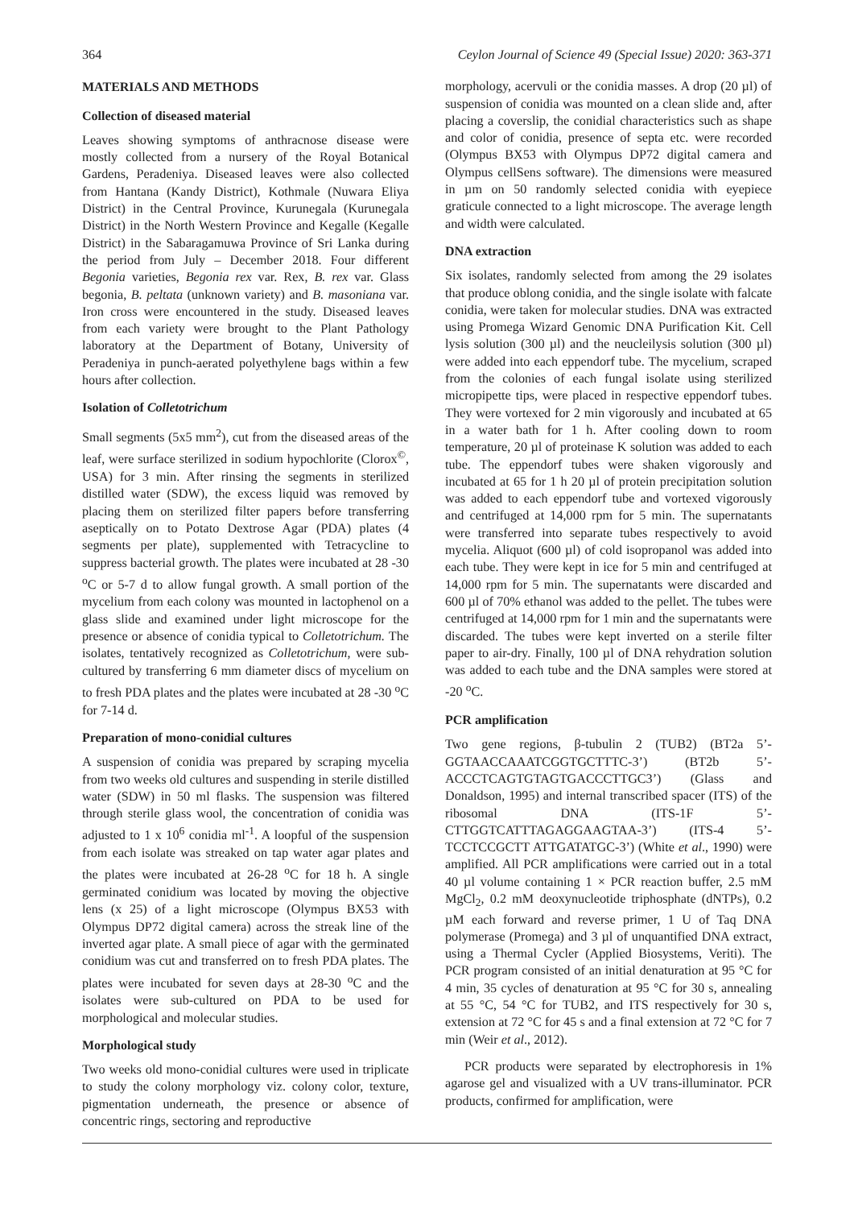364 Ceylon Journal of Science 49 (Special Issue) 2020: 363-371
MATERIALS AND METHODS
Collection of diseased material
Leaves showing symptoms of anthracnose disease were mostly collected from a nursery of the Royal Botanical Gardens, Peradeniya. Diseased leaves were also collected from Hantana (Kandy District), Kothmale (Nuwara Eliya District) in the Central Province, Kurunegala (Kurunegala District) in the North Western Province and Kegalle (Kegalle District) in the Sabaragamuwa Province of Sri Lanka during the period from July – December 2018. Four different Begonia varieties, Begonia rex var. Rex, B. rex var. Glass begonia, B. peltata (unknown variety) and B. masoniana var. Iron cross were encountered in the study. Diseased leaves from each variety were brought to the Plant Pathology laboratory at the Department of Botany, University of Peradeniya in punch-aerated polyethylene bags within a few hours after collection.
Isolation of Colletotrichum
Small segments (5x5 mm<sup>2</sup>), cut from the diseased areas of the leaf, were surface sterilized in sodium hypochlorite (Clorox<sup>©</sup>, USA) for 3 min. After rinsing the segments in sterilized distilled water (SDW), the excess liquid was removed by placing them on sterilized filter papers before transferring aseptically on to Potato Dextrose Agar (PDA) plates (4 segments per plate), supplemented with Tetracycline to suppress bacterial growth. The plates were incubated at 28 -30 <sup>o</sup>C or 5-7 d to allow fungal growth. A small portion of the mycelium from each colony was mounted in lactophenol on a glass slide and examined under light microscope for the presence or absence of conidia typical to Colletotrichum. The isolates, tentatively recognized as Colletotrichum, were sub-cultured by transferring 6 mm diameter discs of mycelium on to fresh PDA plates and the plates were incubated at 28 -30 <sup>o</sup>C for 7-14 d.
Preparation of mono-conidial cultures
A suspension of conidia was prepared by scraping mycelia from two weeks old cultures and suspending in sterile distilled water (SDW) in 50 ml flasks. The suspension was filtered through sterile glass wool, the concentration of conidia was adjusted to 1 x 10<sup>6</sup> conidia ml<sup>-1</sup>. A loopful of the suspension from each isolate was streaked on tap water agar plates and the plates were incubated at 26-28 <sup>o</sup>C for 18 h. A single germinated conidium was located by moving the objective lens (x 25) of a light microscope (Olympus BX53 with Olympus DP72 digital camera) across the streak line of the inverted agar plate. A small piece of agar with the germinated conidium was cut and transferred on to fresh PDA plates. The plates were incubated for seven days at 28-30 <sup>o</sup>C and the isolates were sub-cultured on PDA to be used for morphological and molecular studies.
Morphological study
Two weeks old mono-conidial cultures were used in triplicate to study the colony morphology viz. colony color, texture, pigmentation underneath, the presence or absence of concentric rings, sectoring and reproductive
morphology, acervuli or the conidia masses. A drop (20 µl) of suspension of conidia was mounted on a clean slide and, after placing a coverslip, the conidial characteristics such as shape and color of conidia, presence of septa etc. were recorded (Olympus BX53 with Olympus DP72 digital camera and Olympus cellSens software). The dimensions were measured in µm on 50 randomly selected conidia with eyepiece graticule connected to a light microscope. The average length and width were calculated.
DNA extraction
Six isolates, randomly selected from among the 29 isolates that produce oblong conidia, and the single isolate with falcate conidia, were taken for molecular studies. DNA was extracted using Promega Wizard Genomic DNA Purification Kit. Cell lysis solution (300 µl) and the neucleilysis solution (300 µl) were added into each eppendorf tube. The mycelium, scraped from the colonies of each fungal isolate using sterilized micropipette tips, were placed in respective eppendorf tubes. They were vortexed for 2 min vigorously and incubated at 65 in a water bath for 1 h. After cooling down to room temperature, 20 µl of proteinase K solution was added to each tube. The eppendorf tubes were shaken vigorously and incubated at 65 for 1 h 20 µl of protein precipitation solution was added to each eppendorf tube and vortexed vigorously and centrifuged at 14,000 rpm for 5 min. The supernatants were transferred into separate tubes respectively to avoid mycelia. Aliquot (600 µl) of cold isopropanol was added into each tube. They were kept in ice for 5 min and centrifuged at 14,000 rpm for 5 min. The supernatants were discarded and 600 µl of 70% ethanol was added to the pellet. The tubes were centrifuged at 14,000 rpm for 1 min and the supernatants were discarded. The tubes were kept inverted on a sterile filter paper to air-dry. Finally, 100 µl of DNA rehydration solution was added to each tube and the DNA samples were stored at -20 <sup>o</sup>C.
PCR amplification
Two gene regions, β-tubulin 2 (TUB2) (BT2a 5’-GGTAACCAAATCGGTGCTTTC-3’) (BT2b 5’-ACCCTCAGTGTAGTGACCCTTGC3’) (Glass and Donaldson, 1995) and internal transcribed spacer (ITS) of the ribosomal DNA (ITS-1F 5’-CTTGGTCATTTAGAGGAAGTAA-3’) (ITS-4 5’-TCCTCCGCTT ATTGATATGC-3’) (White et al., 1990) were amplified. All PCR amplifications were carried out in a total 40 µl volume containing 1 × PCR reaction buffer, 2.5 mM MgCl<sub>2</sub>, 0.2 mM deoxynucleotide triphosphate (dNTPs), 0.2 µM each forward and reverse primer, 1 U of Taq DNA polymerase (Promega) and 3 µl of unquantified DNA extract, using a Thermal Cycler (Applied Biosystems, Veriti). The PCR program consisted of an initial denaturation at 95 °C for 4 min, 35 cycles of denaturation at 95 °C for 30 s, annealing at 55 °C, 54 °C for TUB2, and ITS respectively for 30 s, extension at 72 °C for 45 s and a final extension at 72 °C for 7 min (Weir et al., 2012).
PCR products were separated by electrophoresis in 1% agarose gel and visualized with a UV trans-illuminator. PCR products, confirmed for amplification, were